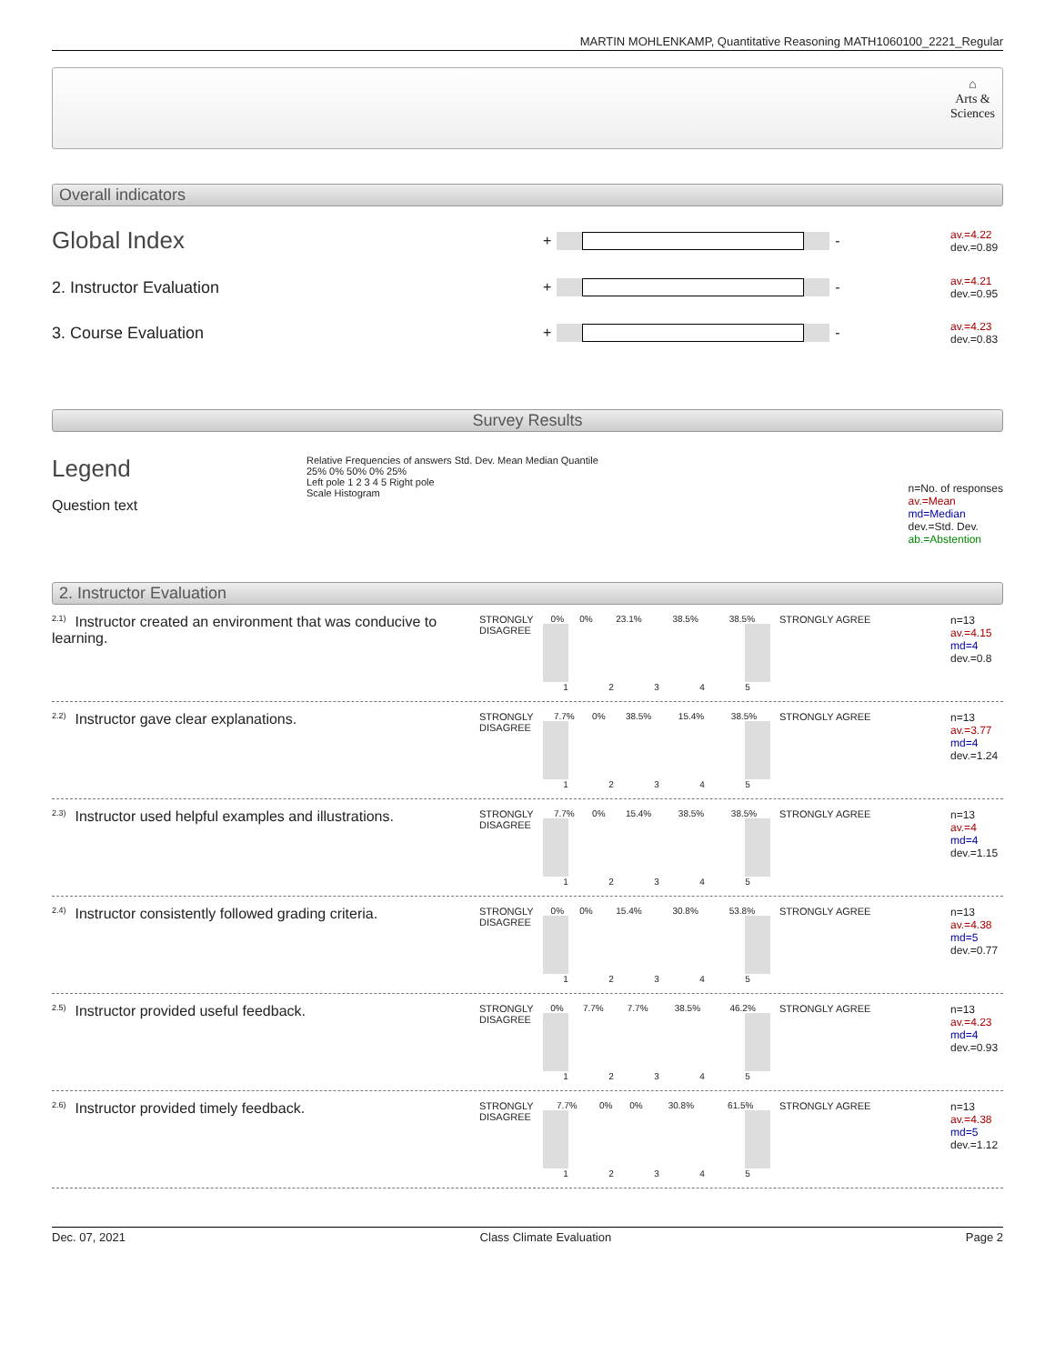MARTIN MOHLENKAMP, Quantitative Reasoning MATH1060100_2221_Regular
⌂
Arts &
Sciences
Overall indicators
Global Index
+
-
av.=4.22
dev.=0.89
2. Instructor Evaluation
+
-
av.=4.21
dev.=0.95
3. Course Evaluation
+
-
av.=4.23
dev.=0.83
Survey Results
Legend
Question text
Relative Frequencies of answers Std. Dev. Mean Median Quantile
25% 0% 50% 0% 25%
Left pole 1 2 3 4 5 Right pole
Scale Histogram
n=No. of responses
av.=Mean
md=Median
dev.=Std. Dev.
ab.=Abstention
2. Instructor Evaluation
<sup>2.1)</sup>Instructor created an environment that was conducive to learning.
STRONGLY DISAGREE
| 0% | 0% | 23.1% | 38.5% | 38.5% |
| 1 | 2 | 3 | 4 | 5 |
STRONGLY AGREE n=13
av.=4.15
md=4
dev.=0.8
<sup>2.2)</sup>Instructor gave clear explanations.
STRONGLY DISAGREE
| 7.7% | 0% | 38.5% | 15.4% | 38.5% |
| 1 | 2 | 3 | 4 | 5 |
STRONGLY AGREE n=13
av.=3.77
md=4
dev.=1.24
<sup>2.3)</sup>Instructor used helpful examples and illustrations.
STRONGLY DISAGREE
| 7.7% | 0% | 15.4% | 38.5% | 38.5% |
| 1 | 2 | 3 | 4 | 5 |
STRONGLY AGREE n=13
av.=4
md=4
dev.=1.15
<sup>2.4)</sup>Instructor consistently followed grading criteria.
STRONGLY DISAGREE
| 0% | 0% | 15.4% | 30.8% | 53.8% |
| 1 | 2 | 3 | 4 | 5 |
STRONGLY AGREE n=13
av.=4.38
md=5
dev.=0.77
<sup>2.5)</sup>Instructor provided useful feedback.
STRONGLY DISAGREE
| 0% | 7.7% | 7.7% | 38.5% | 46.2% |
| 1 | 2 | 3 | 4 | 5 |
STRONGLY AGREE n=13
av.=4.23
md=4
dev.=0.93
<sup>2.6)</sup>Instructor provided timely feedback.
STRONGLY DISAGREE
| 7.7% | 0% | 0% | 30.8% | 61.5% |
| 1 | 2 | 3 | 4 | 5 |
STRONGLY AGREE n=13
av.=4.38
md=5
dev.=1.12
Dec. 07, 2021 Class Climate Evaluation Page 2